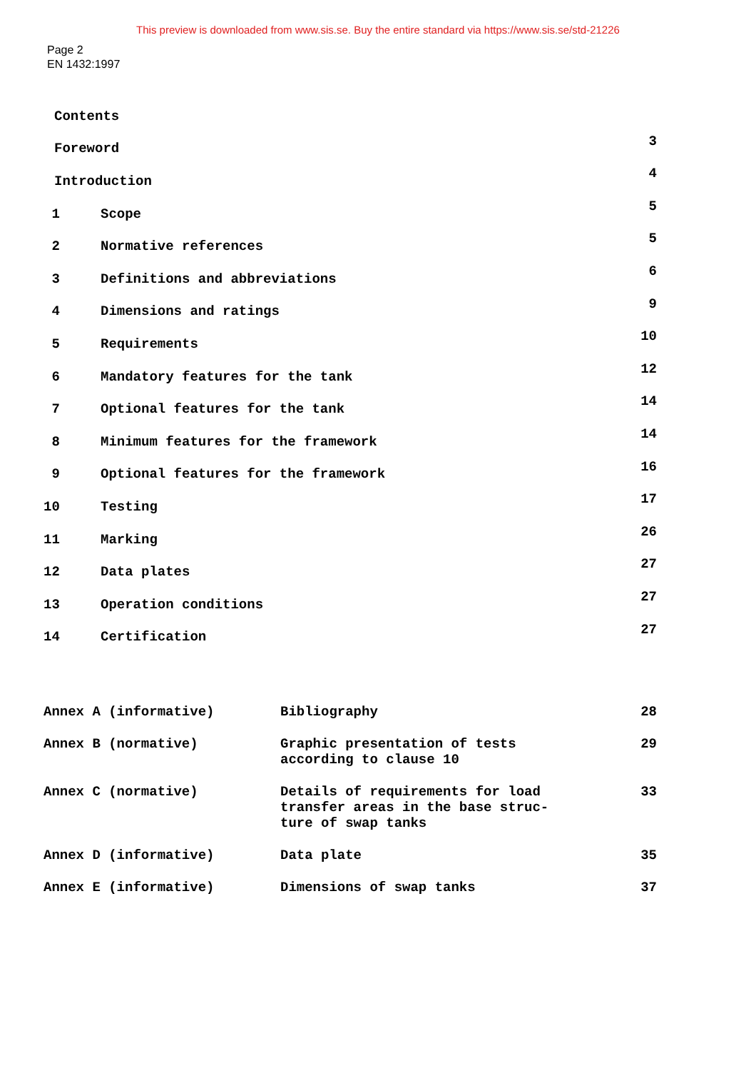This preview is downloaded from www.sis.se. Buy the entire standard via https://www.sis.se/std-21226
Page 2
EN 1432:1997
| Contents | | |
| Foreword | | 3 |
| Introduction | | 4 |
| 1 | Scope | 5 |
| 2 | Normative references | 5 |
| 3 | Definitions and abbreviations | 6 |
| 4 | Dimensions and ratings | 9 |
| 5 | Requirements | 10 |
| 6 | Mandatory features for the tank | 12 |
| 7 | Optional features for the tank | 14 |
| 8 | Minimum features for the framework | 14 |
| 9 | Optional features for the framework | 16 |
| 10 | Testing | 17 |
| 11 | Marking | 26 |
| 12 | Data plates | 27 |
| 13 | Operation conditions | 27 |
| 14 | Certification | 27 |
| Annex A (informative) | Bibliography | 28 |
| Annex B (normative) | Graphic presentation of tests according to clause 10 | 29 |
| Annex C (normative) | Details of requirements for load transfer areas in the base struc- ture of swap tanks | 33 |
| Annex D (informative) | Data plate | 35 |
| Annex E (informative) | Dimensions of swap tanks | 37 |